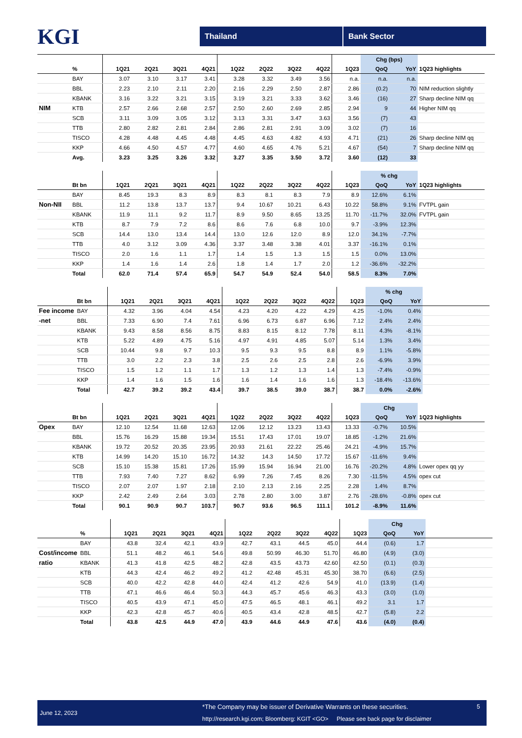KGI
Thailand Bank Sector
| | | | | | | | | | | | Chg (bps) | | |
| --- | --- | --- | --- | --- | --- | --- | --- | --- | --- | --- | --- | --- | --- |
| | % | 1Q21 | 2Q21 | 3Q21 | 4Q21 | 1Q22 | 2Q22 | 3Q22 | 4Q22 | 1Q23 | QoQ | YoY | 1Q23 highlights |
| | BAY | 3.07 | 3.10 | 3.17 | 3.41 | 3.28 | 3.32 | 3.49 | 3.56 | n.a. | n.a. | n.a. | |
| | BBL | 2.23 | 2.10 | 2.11 | 2.20 | 2.16 | 2.29 | 2.50 | 2.87 | 2.86 | (0.2) | 70 | NIM reduction slightly |
| | KBANK | 3.16 | 3.22 | 3.21 | 3.15 | 3.19 | 3.21 | 3.33 | 3.62 | 3.46 | (16) | 27 | Sharp decline NIM qq |
| NIM | KTB | 2.57 | 2.66 | 2.68 | 2.57 | 2.50 | 2.60 | 2.69 | 2.85 | 2.94 | 9 | 44 | Higher NIM qq |
| | SCB | 3.11 | 3.09 | 3.05 | 3.12 | 3.13 | 3.31 | 3.47 | 3.63 | 3.56 | (7) | 43 | |
| | TTB | 2.80 | 2.82 | 2.81 | 2.84 | 2.86 | 2.81 | 2.91 | 3.09 | 3.02 | (7) | 16 | |
| | TISCO | 4.28 | 4.48 | 4.45 | 4.48 | 4.45 | 4.63 | 4.82 | 4.93 | 4.71 | (21) | 26 | Sharp decline NIM qq |
| | KKP | 4.66 | 4.50 | 4.57 | 4.77 | 4.60 | 4.65 | 4.76 | 5.21 | 4.67 | (54) | 7 | Sharp decline NIM qq |
| | Avg. | 3.23 | 3.25 | 3.26 | 3.32 | 3.27 | 3.35 | 3.50 | 3.72 | 3.60 | (12) | 33 | |
| | | | | | | | | | | | % chg | | |
| --- | --- | --- | --- | --- | --- | --- | --- | --- | --- | --- | --- | --- | --- |
| | Bt bn | 1Q21 | 2Q21 | 3Q21 | 4Q21 | 1Q22 | 2Q22 | 3Q22 | 4Q22 | 1Q23 | QoQ | YoY | 1Q23 highlights |
| | BAY | 8.45 | 19.3 | 8.3 | 8.9 | 8.3 | 8.1 | 8.3 | 7.9 | 8.9 | 12.6% | 6.1% | |
| Non-NII | BBL | 11.2 | 13.8 | 13.7 | 13.7 | 9.4 | 10.67 | 10.21 | 6.43 | 10.22 | 58.8% | 9.1% | FVTPL gain |
| | KBANK | 11.9 | 11.1 | 9.2 | 11.7 | 8.9 | 9.50 | 8.65 | 13.25 | 11.70 | -11.7% | 32.0% | FVTPL gain |
| | KTB | 8.7 | 7.9 | 7.2 | 8.6 | 8.6 | 7.6 | 6.8 | 10.0 | 9.7 | -3.9% | 12.3% | |
| | SCB | 14.4 | 13.0 | 13.4 | 14.4 | 13.0 | 12.6 | 12.0 | 8.9 | 12.0 | 34.1% | -7.7% | |
| | TTB | 4.0 | 3.12 | 3.09 | 4.36 | 3.37 | 3.48 | 3.38 | 4.01 | 3.37 | -16.1% | 0.1% | |
| | TISCO | 2.0 | 1.6 | 1.1 | 1.7 | 1.4 | 1.5 | 1.3 | 1.5 | 1.5 | 0.0% | 13.0% | |
| | KKP | 1.4 | 1.6 | 1.4 | 2.6 | 1.8 | 1.4 | 1.7 | 2.0 | 1.2 | -36.6% | -32.2% | |
| | Total | 62.0 | 71.4 | 57.4 | 65.9 | 54.7 | 54.9 | 52.4 | 54.0 | 58.5 | 8.3% | 7.0% | |
| | | | | | | | | | | | % chg | | |
| --- | --- | --- | --- | --- | --- | --- | --- | --- | --- | --- | --- | --- | --- |
| | Bt bn | 1Q21 | 2Q21 | 3Q21 | 4Q21 | 1Q22 | 2Q22 | 3Q22 | 4Q22 | 1Q23 | QoQ | YoY | |
| Fee income | BAY | 4.32 | 3.96 | 4.04 | 4.54 | 4.23 | 4.20 | 4.22 | 4.29 | 4.25 | -1.0% | 0.4% | |
| -net | BBL | 7.33 | 6.90 | 7.4 | 7.61 | 6.96 | 6.73 | 6.87 | 6.96 | 7.12 | 2.4% | 2.4% | |
| | KBANK | 9.43 | 8.58 | 8.56 | 8.75 | 8.83 | 8.15 | 8.12 | 7.78 | 8.11 | 4.3% | -8.1% | |
| | KTB | 5.22 | 4.89 | 4.75 | 5.16 | 4.97 | 4.91 | 4.85 | 5.07 | 5.14 | 1.3% | 3.4% | |
| | SCB | 10.44 | 9.8 | 9.7 | 10.3 | 9.5 | 9.3 | 9.5 | 8.8 | 8.9 | 1.1% | -5.8% | |
| | TTB | 3.0 | 2.2 | 2.3 | 3.8 | 2.5 | 2.6 | 2.5 | 2.8 | 2.6 | -6.9% | 3.9% | |
| | TISCO | 1.5 | 1.2 | 1.1 | 1.7 | 1.3 | 1.2 | 1.3 | 1.4 | 1.3 | -7.4% | -0.9% | |
| | KKP | 1.4 | 1.6 | 1.5 | 1.6 | 1.6 | 1.4 | 1.6 | 1.6 | 1.3 | -18.4% | -13.6% | |
| | Total | 42.7 | 39.2 | 39.2 | 43.4 | 39.7 | 38.5 | 39.0 | 38.7 | 38.7 | 0.0% | -2.6% | |
| | | | | | | | | | | | Chg | | |
| --- | --- | --- | --- | --- | --- | --- | --- | --- | --- | --- | --- | --- | --- |
| | Bt bn | 1Q21 | 2Q21 | 3Q21 | 4Q21 | 1Q22 | 2Q22 | 3Q22 | 4Q22 | 1Q23 | QoQ | YoY | 1Q23 highlights |
| Opex | BAY | 12.10 | 12.54 | 11.68 | 12.63 | 12.06 | 12.12 | 13.23 | 13.43 | 13.33 | -0.7% | 10.5% | |
| | BBL | 15.76 | 16.29 | 15.88 | 19.34 | 15.51 | 17.43 | 17.01 | 19.07 | 18.85 | -1.2% | 21.6% | |
| | KBANK | 19.72 | 20.52 | 20.35 | 23.95 | 20.93 | 21.61 | 22.22 | 25.46 | 24.21 | -4.9% | 15.7% | |
| | KTB | 14.99 | 14.20 | 15.10 | 16.72 | 14.32 | 14.3 | 14.50 | 17.72 | 15.67 | -11.6% | 9.4% | |
| | SCB | 15.10 | 15.38 | 15.81 | 17.26 | 15.99 | 15.94 | 16.94 | 21.00 | 16.76 | -20.2% | 4.8% | Lower opex qq yy |
| | TTB | 7.93 | 7.40 | 7.27 | 8.62 | 6.99 | 7.26 | 7.45 | 8.26 | 7.30 | -11.5% | 4.5% | opex cut |
| | TISCO | 2.07 | 2.07 | 1.97 | 2.18 | 2.10 | 2.13 | 2.16 | 2.25 | 2.28 | 1.4% | 8.7% | |
| | KKP | 2.42 | 2.49 | 2.64 | 3.03 | 2.78 | 2.80 | 3.00 | 3.87 | 2.76 | -28.6% | -0.8% | opex cut |
| | Total | 90.1 | 90.9 | 90.7 | 103.7 | 90.7 | 93.6 | 96.5 | 111.1 | 101.2 | -8.9% | 11.6% | |
| | | | | | | | | | | | Chg | | |
| --- | --- | --- | --- | --- | --- | --- | --- | --- | --- | --- | --- | --- | --- |
| | % | 1Q21 | 2Q21 | 3Q21 | 4Q21 | 1Q22 | 2Q22 | 3Q22 | 4Q22 | 1Q23 | QoQ | YoY | |
| | BAY | 43.8 | 32.4 | 42.1 | 43.9 | 42.7 | 43.1 | 44.5 | 45.0 | 44.4 | (0.6) | 1.7 | |
| Cost/income | BBL | 51.1 | 48.2 | 46.1 | 54.6 | 49.8 | 50.99 | 46.30 | 51.70 | 46.80 | (4.9) | (3.0) | |
| ratio | KBANK | 41.3 | 41.8 | 42.5 | 48.2 | 42.8 | 43.5 | 43.73 | 42.60 | 42.50 | (0.1) | (0.3) | |
| | KTB | 44.3 | 42.4 | 46.2 | 49.2 | 41.2 | 42.48 | 45.31 | 45.30 | 38.70 | (6.6) | (2.5) | |
| | SCB | 40.0 | 42.2 | 42.8 | 44.0 | 42.4 | 41.2 | 42.6 | 54.9 | 41.0 | (13.9) | (1.4) | |
| | TTB | 47.1 | 46.6 | 46.4 | 50.3 | 44.3 | 45.7 | 45.6 | 46.3 | 43.3 | (3.0) | (1.0) | |
| | TISCO | 40.5 | 43.9 | 47.1 | 45.0 | 47.5 | 46.5 | 48.1 | 46.1 | 49.2 | 3.1 | 1.7 | |
| | KKP | 42.3 | 42.8 | 45.7 | 40.6 | 40.5 | 43.4 | 42.8 | 48.5 | 42.7 | (5.8) | 2.2 | |
| | Total | 43.8 | 42.5 | 44.9 | 47.0 | 43.9 | 44.6 | 44.9 | 47.6 | 43.6 | (4.0) | (0.4) | |
June 12, 2023
*The Company may be issuer of Derivative Warrants on these securities.
http://research.kgi.com; Bloomberg: KGIT <GO> Please see back page for disclaimer
5